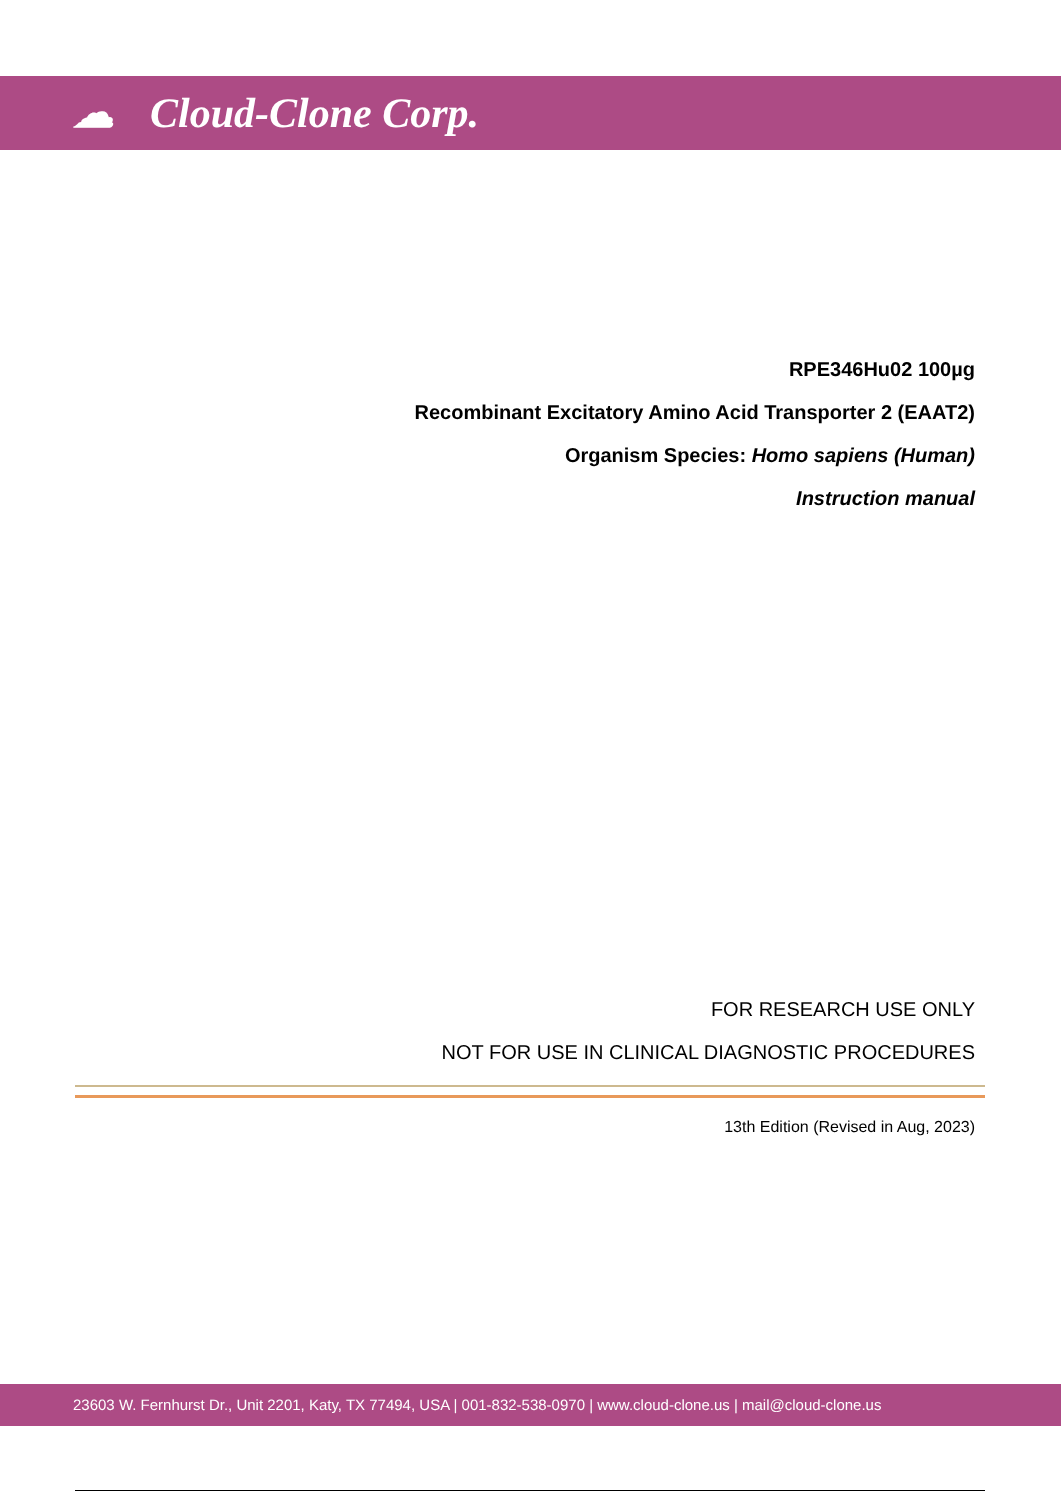☁ Cloud-Clone Corp.
RPE346Hu02 100µg
Recombinant Excitatory Amino Acid Transporter 2 (EAAT2)
Organism Species: Homo sapiens (Human)
Instruction manual
FOR RESEARCH USE ONLY
NOT FOR USE IN CLINICAL DIAGNOSTIC PROCEDURES
13th Edition (Revised in Aug, 2023)
23603 W. Fernhurst Dr., Unit 2201, Katy, TX 77494, USA | 001-832-538-0970 | www.cloud-clone.us | mail@cloud-clone.us